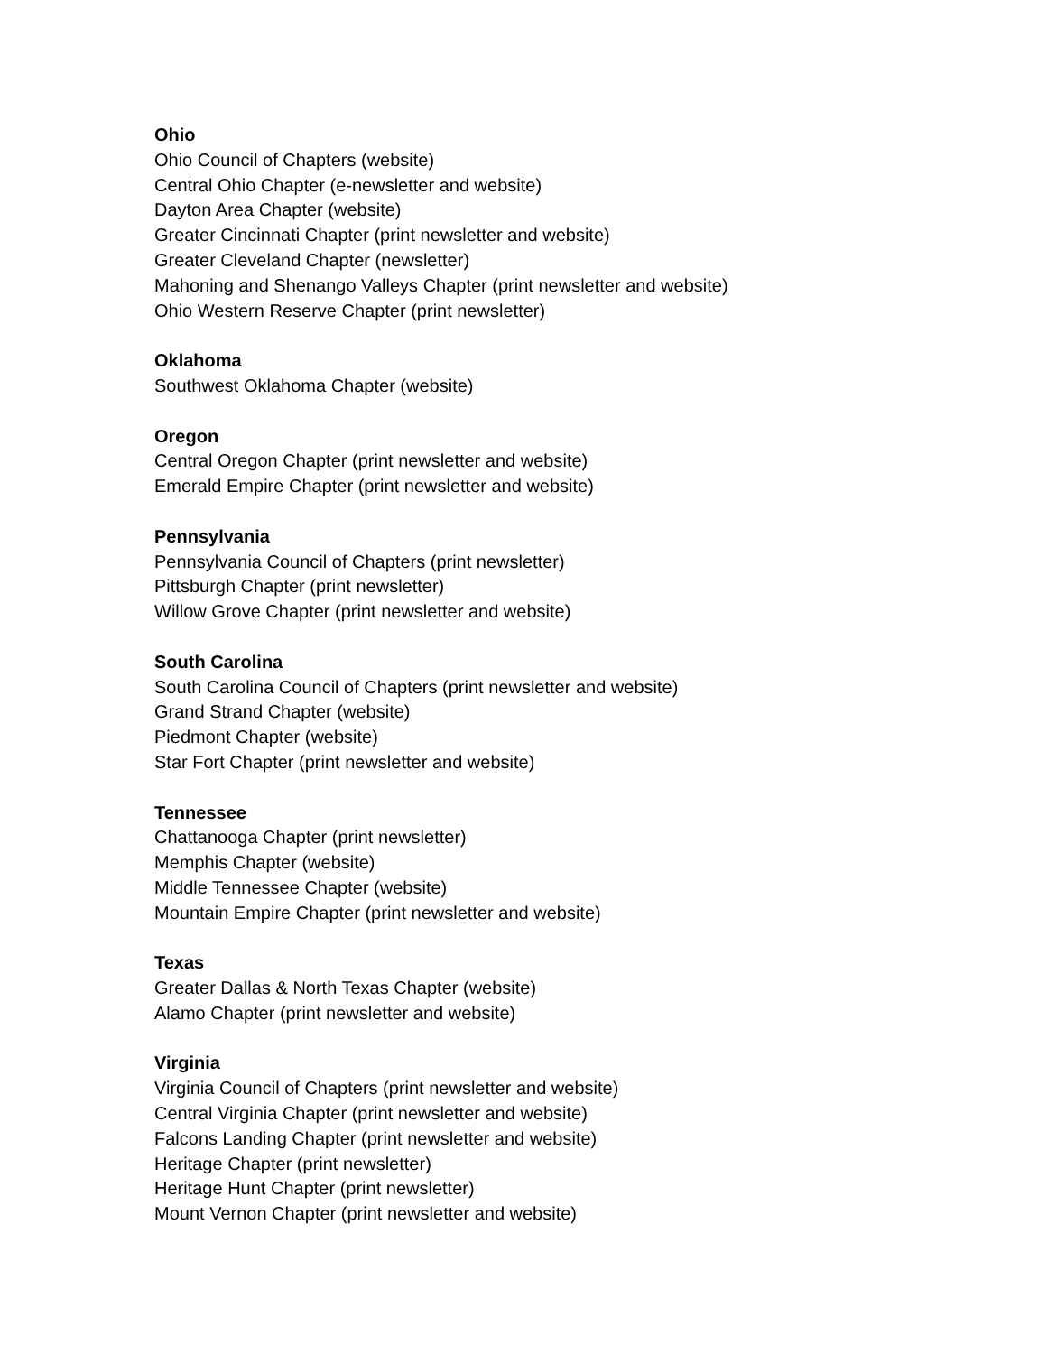Ohio
Ohio Council of Chapters (website)
Central Ohio Chapter (e-newsletter and website)
Dayton Area Chapter (website)
Greater Cincinnati Chapter (print newsletter and website)
Greater Cleveland Chapter (newsletter)
Mahoning and Shenango Valleys Chapter (print newsletter and website)
Ohio Western Reserve Chapter (print newsletter)
Oklahoma
Southwest Oklahoma Chapter (website)
Oregon
Central Oregon Chapter (print newsletter and website)
Emerald Empire Chapter (print newsletter and website)
Pennsylvania
Pennsylvania Council of Chapters (print newsletter)
Pittsburgh Chapter (print newsletter)
Willow Grove Chapter (print newsletter and website)
South Carolina
South Carolina Council of Chapters (print newsletter and website)
Grand Strand Chapter (website)
Piedmont Chapter (website)
Star Fort Chapter (print newsletter and website)
Tennessee
Chattanooga Chapter (print newsletter)
Memphis Chapter (website)
Middle Tennessee Chapter (website)
Mountain Empire Chapter (print newsletter and website)
Texas
Greater Dallas & North Texas Chapter (website)
Alamo Chapter (print newsletter and website)
Virginia
Virginia Council of Chapters (print newsletter and website)
Central Virginia Chapter (print newsletter and website)
Falcons Landing Chapter (print newsletter and website)
Heritage Chapter (print newsletter)
Heritage Hunt Chapter (print newsletter)
Mount Vernon Chapter (print newsletter and website)